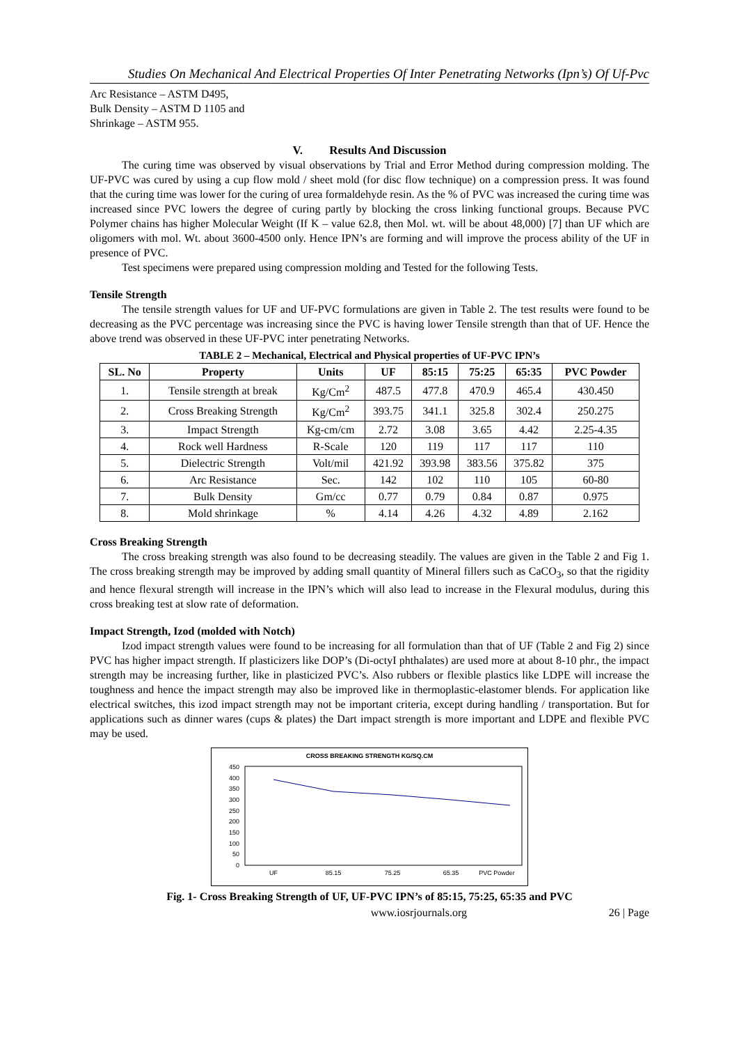Studies On Mechanical And Electrical Properties Of Inter Penetrating Networks (Ipn’s) Of Uf-Pvc
Arc Resistance – ASTM D495,
Bulk Density – ASTM D 1105 and
Shrinkage – ASTM 955.
V. Results And Discussion
The curing time was observed by visual observations by Trial and Error Method during compression molding. The UF-PVC was cured by using a cup flow mold / sheet mold (for disc flow technique) on a compression press. It was found that the curing time was lower for the curing of urea formaldehyde resin. As the % of PVC was increased the curing time was increased since PVC lowers the degree of curing partly by blocking the cross linking functional groups. Because PVC Polymer chains has higher Molecular Weight (If K – value 62.8, then Mol. wt. will be about 48,000) [7] than UF which are oligomers with mol. Wt. about 3600-4500 only. Hence IPN’s are forming and will improve the process ability of the UF in presence of PVC.
Test specimens were prepared using compression molding and Tested for the following Tests.
Tensile Strength
The tensile strength values for UF and UF-PVC formulations are given in Table 2. The test results were found to be decreasing as the PVC percentage was increasing since the PVC is having lower Tensile strength than that of UF. Hence the above trend was observed in these UF-PVC inter penetrating Networks.
TABLE 2 – Mechanical, Electrical and Physical properties of UF-PVC IPN’s
| SL. No | Property | Units | UF | 85:15 | 75:25 | 65:35 | PVC Powder |
| --- | --- | --- | --- | --- | --- | --- | --- |
| 1. | Tensile strength at break | Kg/Cm<sup>2</sup> | 487.5 | 477.8 | 470.9 | 465.4 | 430.450 |
| 2. | Cross Breaking Strength | Kg/Cm<sup>2</sup> | 393.75 | 341.1 | 325.8 | 302.4 | 250.275 |
| 3. | Impact Strength | Kg-cm/cm | 2.72 | 3.08 | 3.65 | 4.42 | 2.25-4.35 |
| 4. | Rock well Hardness | R-Scale | 120 | 119 | 117 | 117 | 110 |
| 5. | Dielectric Strength | Volt/mil | 421.92 | 393.98 | 383.56 | 375.82 | 375 |
| 6. | Arc Resistance | Sec. | 142 | 102 | 110 | 105 | 60-80 |
| 7. | Bulk Density | Gm/cc | 0.77 | 0.79 | 0.84 | 0.87 | 0.975 |
| 8. | Mold shrinkage | % | 4.14 | 4.26 | 4.32 | 4.89 | 2.162 |
Cross Breaking Strength
The cross breaking strength was also found to be decreasing steadily. The values are given in the Table 2 and Fig 1. The cross breaking strength may be improved by adding small quantity of Mineral fillers such as CaCO<sub>3</sub>, so that the rigidity and hence flexural strength will increase in the IPN’s which will also lead to increase in the Flexural modulus, during this cross breaking test at slow rate of deformation.
Impact Strength, Izod (molded with Notch)
Izod impact strength values were found to be increasing for all formulation than that of UF (Table 2 and Fig 2) since PVC has higher impact strength. If plasticizers like DOP’s (Di-octyI phthalates) are used more at about 8-10 phr., the impact strength may be increasing further, like in plasticized PVC’s. Also rubbers or flexible plastics like LDPE will increase the toughness and hence the impact strength may also be improved like in thermoplastic-elastomer blends. For application like electrical switches, this izod impact strength may not be important criteria, except during handling / transportation. But for applications such as dinner wares (cups & plates) the Dart impact strength is more important and LDPE and flexible PVC may be used.
CROSS BREAKING STRENGTH KG/SQ.CM
450
400
350
300
250
200
150
100
50
0
UF
85.15
75.25
65.35
PVC Powder
Fig. 1- Cross Breaking Strength of UF, UF-PVC IPN’s of 85:15, 75:25, 65:35 and PVC
www.iosrjournals.org 26 | Page